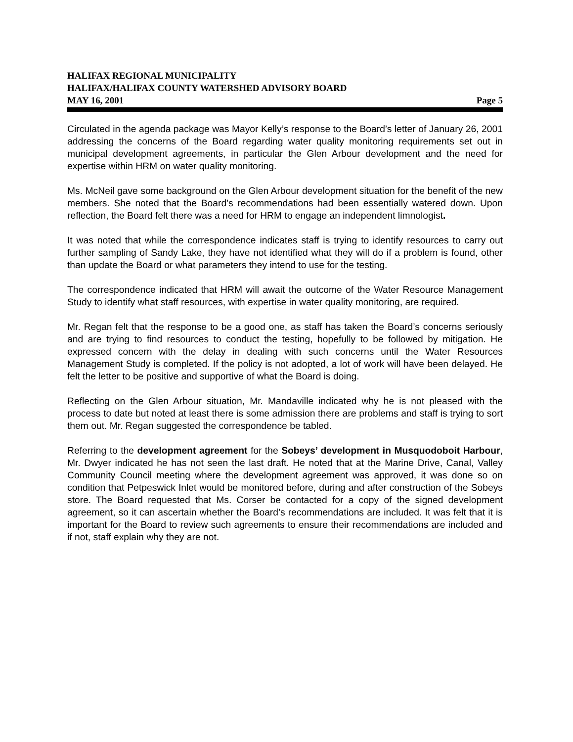HALIFAX REGIONAL MUNICIPALITY
HALIFAX/HALIFAX COUNTY WATERSHED ADVISORY BOARD
MAY 16, 2001 Page 5
Circulated in the agenda package was Mayor Kelly’s response to the Board’s letter of January 26, 2001 addressing the concerns of the Board regarding water quality monitoring requirements set out in municipal development agreements, in particular the Glen Arbour development and the need for expertise within HRM on water quality monitoring.
Ms. McNeil gave some background on the Glen Arbour development situation for the benefit of the new members. She noted that the Board’s recommendations had been essentially watered down. Upon reflection, the Board felt there was a need for HRM to engage an independent limnologist.
It was noted that while the correspondence indicates staff is trying to identify resources to carry out further sampling of Sandy Lake, they have not identified what they will do if a problem is found, other than update the Board or what parameters they intend to use for the testing.
The correspondence indicated that HRM will await the outcome of the Water Resource Management Study to identify what staff resources, with expertise in water quality monitoring, are required.
Mr. Regan felt that the response to be a good one, as staff has taken the Board’s concerns seriously and are trying to find resources to conduct the testing, hopefully to be followed by mitigation. He expressed concern with the delay in dealing with such concerns until the Water Resources Management Study is completed. If the policy is not adopted, a lot of work will have been delayed. He felt the letter to be positive and supportive of what the Board is doing.
Reflecting on the Glen Arbour situation, Mr. Mandaville indicated why he is not pleased with the process to date but noted at least there is some admission there are problems and staff is trying to sort them out. Mr. Regan suggested the correspondence be tabled.
Referring to the development agreement for the Sobeys’ development in Musquodoboit Harbour, Mr. Dwyer indicated he has not seen the last draft. He noted that at the Marine Drive, Canal, Valley Community Council meeting where the development agreement was approved, it was done so on condition that Petpeswick Inlet would be monitored before, during and after construction of the Sobeys store. The Board requested that Ms. Corser be contacted for a copy of the signed development agreement, so it can ascertain whether the Board’s recommendations are included. It was felt that it is important for the Board to review such agreements to ensure their recommendations are included and if not, staff explain why they are not.